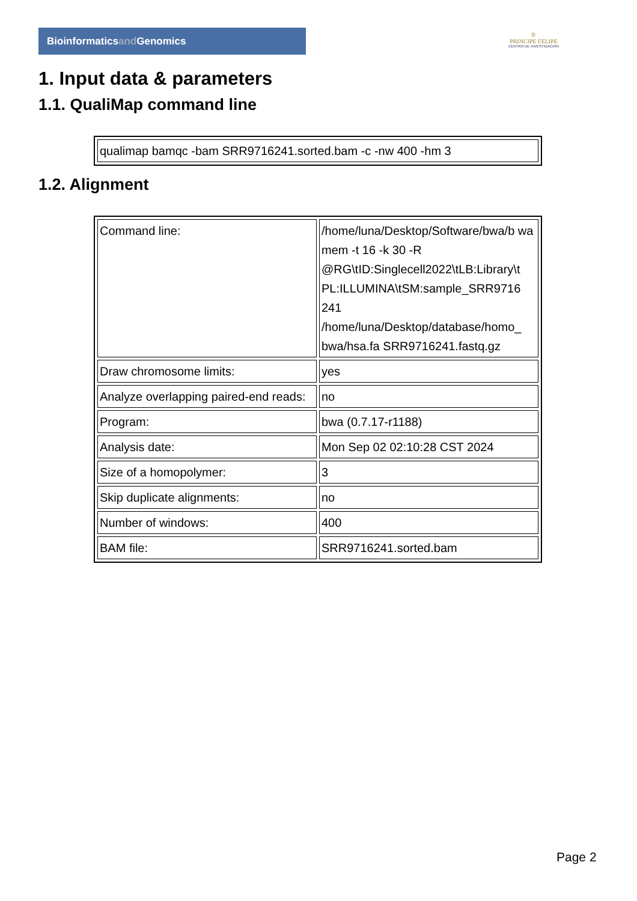Bioinformaticsand Genomics
♔
PRINCIPE FELIPE
CENTRO DE INVESTIGACION
1. Input data & parameters
1.1. QualiMap command line
| qualimap bamqc -bam SRR9716241.sorted.bam -c -nw 400 -hm 3 |
1.2. Alignment
| Command line: | /home/luna/Desktop/Software/bwa/b wa mem -t 16 -k 30 -R @RG\tID:Singlecell2022\tLB:Library\t PL:ILLUMINA\tSM:sample_SRR9716 241 /home/luna/Desktop/database/homo_ bwa/hsa.fa SRR9716241.fastq.gz |
| Draw chromosome limits: | yes |
| Analyze overlapping paired-end reads: | no |
| Program: | bwa (0.7.17-r1188) |
| Analysis date: | Mon Sep 02 02:10:28 CST 2024 |
| Size of a homopolymer: | 3 |
| Skip duplicate alignments: | no |
| Number of windows: | 400 |
| BAM file: | SRR9716241.sorted.bam |
Page 2